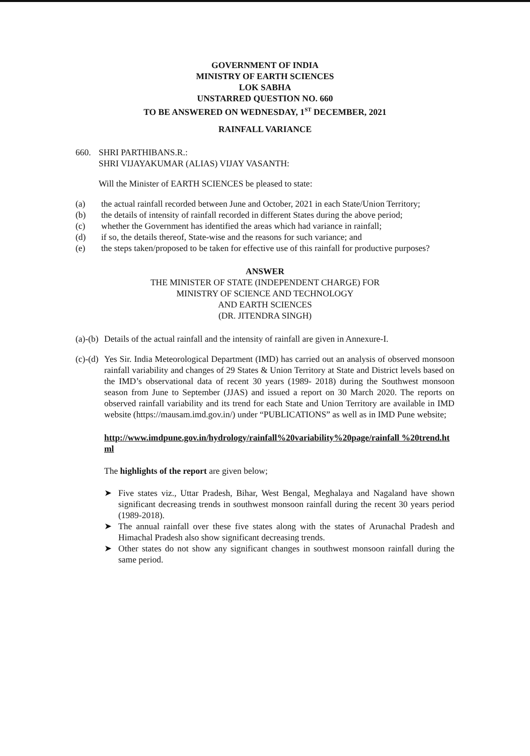GOVERNMENT OF INDIA
MINISTRY OF EARTH SCIENCES
LOK SABHA
UNSTARRED QUESTION NO. 660
TO BE ANSWERED ON WEDNESDAY, 1<sup>ST</sup> DECEMBER, 2021
RAINFALL VARIANCE
660. SHRI PARTHIBANS.R.:
SHRI VIJAYAKUMAR (ALIAS) VIJAY VASANTH:
Will the Minister of EARTH SCIENCES be pleased to state:
(a) the actual rainfall recorded between June and October, 2021 in each State/Union Territory;
(b) the details of intensity of rainfall recorded in different States during the above period;
(c) whether the Government has identified the areas which had variance in rainfall;
(d) if so, the details thereof, State-wise and the reasons for such variance; and
(e) the steps taken/proposed to be taken for effective use of this rainfall for productive purposes?
ANSWER
THE MINISTER OF STATE (INDEPENDENT CHARGE) FOR
MINISTRY OF SCIENCE AND TECHNOLOGY
AND EARTH SCIENCES
(DR. JITENDRA SINGH)
(a)-(b)
Details of the actual rainfall and the intensity of rainfall are given in Annexure-I.
(c)-(d)
Yes Sir. India Meteorological Department (IMD) has carried out an analysis of observed monsoon rainfall variability and changes of 29 States & Union Territory at State and District levels based on the IMD’s observational data of recent 30 years (1989- 2018) during the Southwest monsoon season from June to September (JJAS) and issued a report on 30 March 2020. The reports on observed rainfall variability and its trend for each State and Union Territory are available in IMD website (https://mausam.imd.gov.in/) under “PUBLICATIONS” as well as in IMD Pune website;
http://www.imdpune.gov.in/hydrology/rainfall%20variability%20page/rainfall %20trend.html
The highlights of the report are given below;
➤ Five states viz., Uttar Pradesh, Bihar, West Bengal, Meghalaya and Nagaland have shown significant decreasing trends in southwest monsoon rainfall during the recent 30 years period (1989-2018).
➤ The annual rainfall over these five states along with the states of Arunachal Pradesh and Himachal Pradesh also show significant decreasing trends.
➤ Other states do not show any significant changes in southwest monsoon rainfall during the same period.